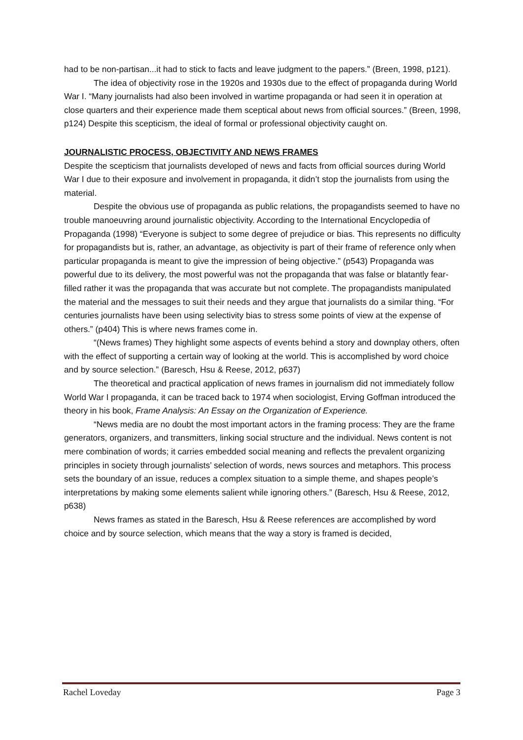had to be non-partisan...it had to stick to facts and leave judgment to the papers.” (Breen, 1998, p121).
The idea of objectivity rose in the 1920s and 1930s due to the effect of propaganda during World War I. “Many journalists had also been involved in wartime propaganda or had seen it in operation at close quarters and their experience made them sceptical about news from official sources.” (Breen, 1998, p124) Despite this scepticism, the ideal of formal or professional objectivity caught on.
JOURNALISTIC PROCESS, OBJECTIVITY AND NEWS FRAMES
Despite the scepticism that journalists developed of news and facts from official sources during World War I due to their exposure and involvement in propaganda, it didn’t stop the journalists from using the material.
Despite the obvious use of propaganda as public relations, the propagandists seemed to have no trouble manoeuvring around journalistic objectivity. According to the International Encyclopedia of Propaganda (1998) “Everyone is subject to some degree of prejudice or bias. This represents no difficulty for propagandists but is, rather, an advantage, as objectivity is part of their frame of reference only when particular propaganda is meant to give the impression of being objective.” (p543) Propaganda was powerful due to its delivery, the most powerful was not the propaganda that was false or blatantly fear-filled rather it was the propaganda that was accurate but not complete. The propagandists manipulated the material and the messages to suit their needs and they argue that journalists do a similar thing. “For centuries journalists have been using selectivity bias to stress some points of view at the expense of others.” (p404) This is where news frames come in.
“(News frames) They highlight some aspects of events behind a story and downplay others, often with the effect of supporting a certain way of looking at the world. This is accomplished by word choice and by source selection.” (Baresch, Hsu & Reese, 2012, p637)
The theoretical and practical application of news frames in journalism did not immediately follow World War I propaganda, it can be traced back to 1974 when sociologist, Erving Goffman introduced the theory in his book, Frame Analysis: An Essay on the Organization of Experience.
“News media are no doubt the most important actors in the framing process: They are the frame generators, organizers, and transmitters, linking social structure and the individual. News content is not mere combination of words; it carries embedded social meaning and reflects the prevalent organizing principles in society through journalists’ selection of words, news sources and metaphors. This process sets the boundary of an issue, reduces a complex situation to a simple theme, and shapes people’s interpretations by making some elements salient while ignoring others.” (Baresch, Hsu & Reese, 2012, p638)
News frames as stated in the Baresch, Hsu & Reese references are accomplished by word choice and by source selection, which means that the way a story is framed is decided,
Rachel Loveday Page 3